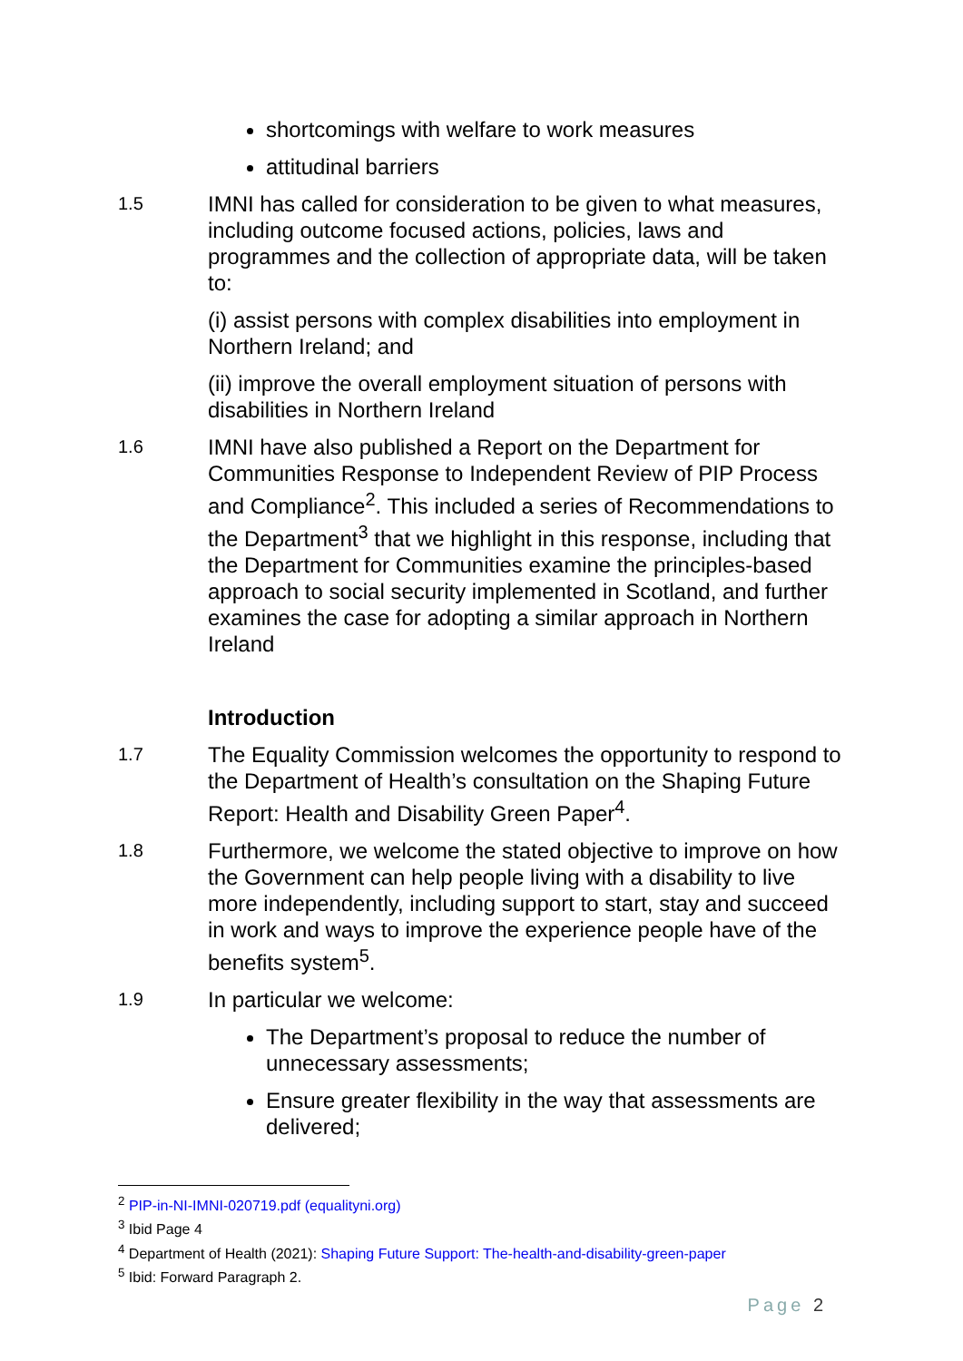shortcomings with welfare to work measures
attitudinal barriers
1.5
IMNI has called for consideration to be given to what measures, including outcome focused actions, policies, laws and programmes and the collection of appropriate data, will be taken to:
(i) assist persons with complex disabilities into employment in Northern Ireland; and
(ii) improve the overall employment situation of persons with disabilities in Northern Ireland
1.6
IMNI have also published a Report on the Department for Communities Response to Independent Review of PIP Process and Compliance<sup>2</sup>. This included a series of Recommendations to the Department<sup>3</sup> that we highlight in this response, including that the Department for Communities examine the principles-based approach to social security implemented in Scotland, and further examines the case for adopting a similar approach in Northern Ireland
Introduction
1.7
The Equality Commission welcomes the opportunity to respond to the Department of Health’s consultation on the Shaping Future Report: Health and Disability Green Paper<sup>4</sup>.
1.8
Furthermore, we welcome the stated objective to improve on how the Government can help people living with a disability to live more independently, including support to start, stay and succeed in work and ways to improve the experience people have of the benefits system<sup>5</sup>.
1.9
In particular we welcome:
The Department’s proposal to reduce the number of unnecessary assessments;
Ensure greater flexibility in the way that assessments are delivered;
<sup>2</sup> PIP-in-NI-IMNI-020719.pdf (equalityni.org)
<sup>3</sup> Ibid Page 4
<sup>4</sup> Department of Health (2021): Shaping Future Support: The-health-and-disability-green-paper
<sup>5</sup> Ibid: Forward Paragraph 2.
Page 2